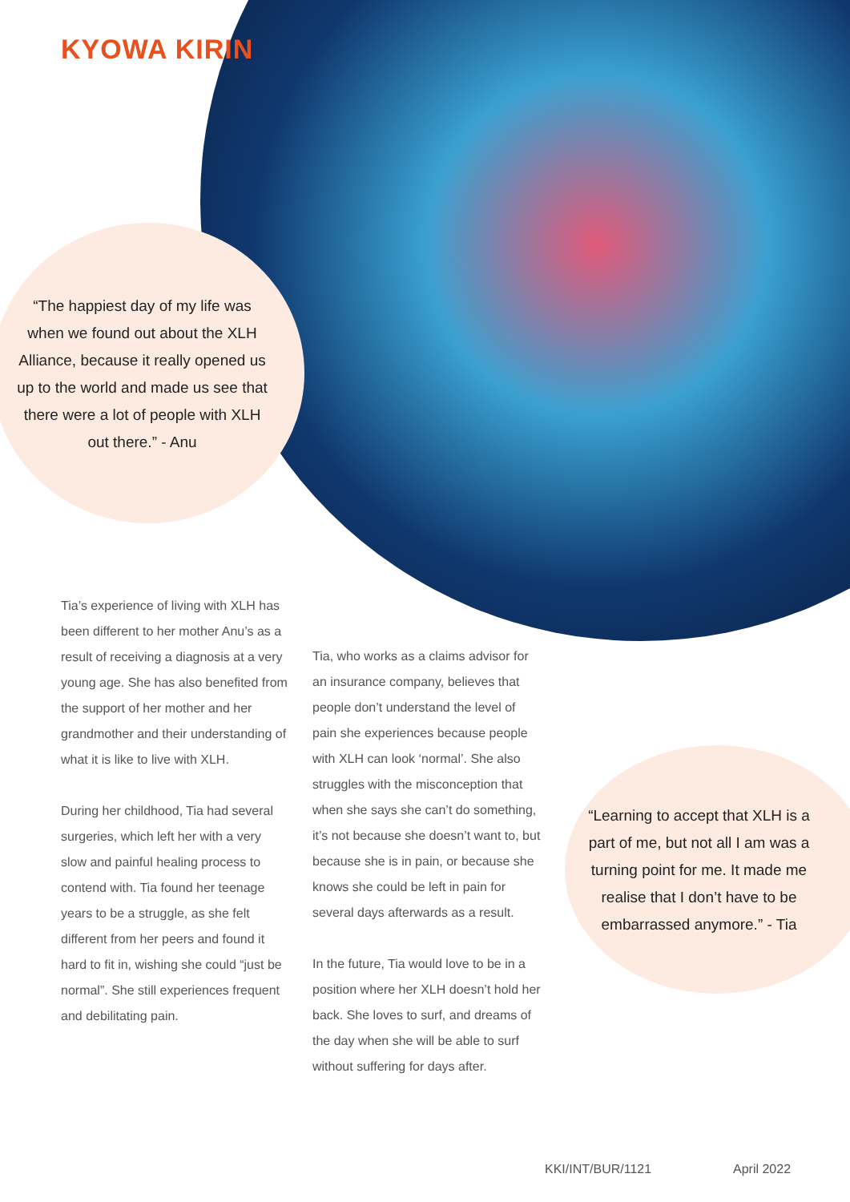KYOWA KIRIN
“The happiest day of my life was when we found out about the XLH Alliance, because it really opened us up to the world and made us see that there were a lot of people with XLH out there.” - Anu
Tia’s experience of living with XLH has been different to her mother Anu’s as a result of receiving a diagnosis at a very young age. She has also benefited from the support of her mother and her grandmother and their understanding of what it is like to live with XLH.
During her childhood, Tia had several surgeries, which left her with a very slow and painful healing process to contend with. Tia found her teenage years to be a struggle, as she felt different from her peers and found it hard to fit in, wishing she could “just be normal”. She still experiences frequent and debilitating pain.
Tia, who works as a claims advisor for an insurance company, believes that people don’t understand the level of pain she experiences because people with XLH can look ‘normal’. She also struggles with the misconception that when she says she can’t do something, it’s not because she doesn’t want to, but because she is in pain, or because she knows she could be left in pain for several days afterwards as a result.
In the future, Tia would love to be in a position where her XLH doesn’t hold her back. She loves to surf, and dreams of the day when she will be able to surf without suffering for days after.
“Learning to accept that XLH is a part of me, but not all I am was a turning point for me. It made me realise that I don’t have to be embarrassed anymore.” - Tia
KKI/INT/BUR/1121 April 2022